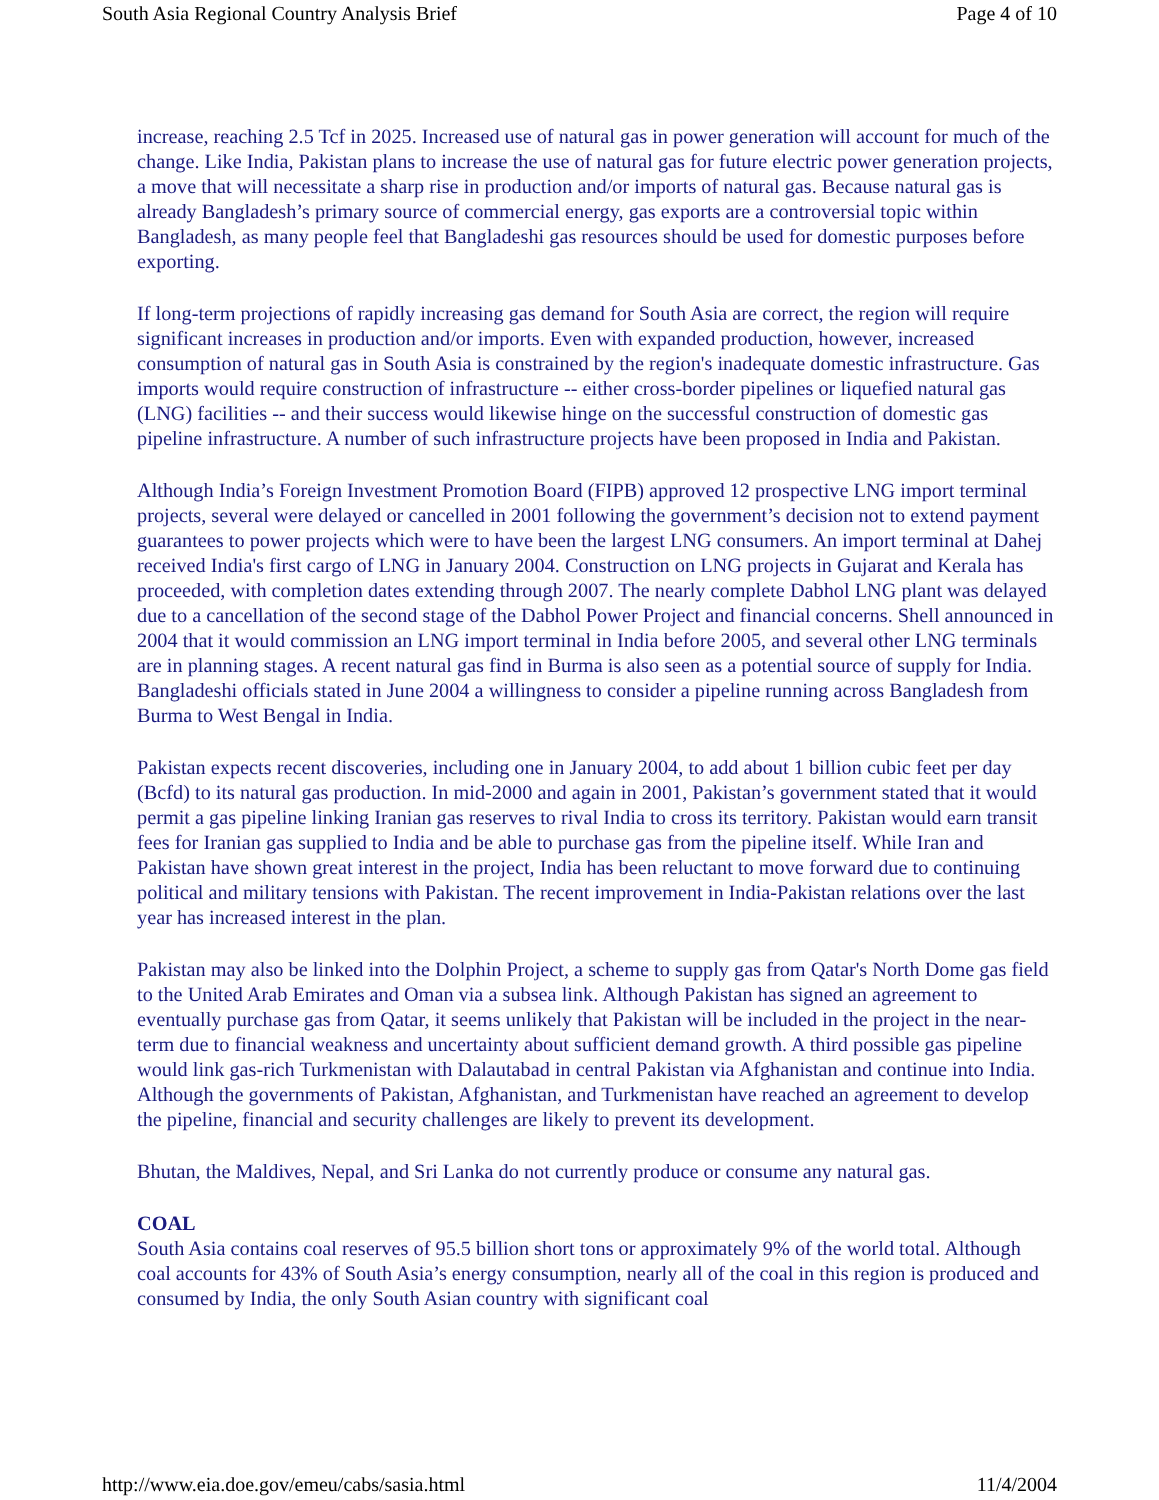South Asia Regional Country Analysis Brief Page 4 of 10
increase, reaching 2.5 Tcf in 2025. Increased use of natural gas in power generation will account for much of the change. Like India, Pakistan plans to increase the use of natural gas for future electric power generation projects, a move that will necessitate a sharp rise in production and/or imports of natural gas. Because natural gas is already Bangladesh’s primary source of commercial energy, gas exports are a controversial topic within Bangladesh, as many people feel that Bangladeshi gas resources should be used for domestic purposes before exporting.
If long-term projections of rapidly increasing gas demand for South Asia are correct, the region will require significant increases in production and/or imports. Even with expanded production, however, increased consumption of natural gas in South Asia is constrained by the region's inadequate domestic infrastructure. Gas imports would require construction of infrastructure -- either cross-border pipelines or liquefied natural gas (LNG) facilities -- and their success would likewise hinge on the successful construction of domestic gas pipeline infrastructure. A number of such infrastructure projects have been proposed in India and Pakistan.
Although India’s Foreign Investment Promotion Board (FIPB) approved 12 prospective LNG import terminal projects, several were delayed or cancelled in 2001 following the government’s decision not to extend payment guarantees to power projects which were to have been the largest LNG consumers. An import terminal at Dahej received India's first cargo of LNG in January 2004. Construction on LNG projects in Gujarat and Kerala has proceeded, with completion dates extending through 2007. The nearly complete Dabhol LNG plant was delayed due to a cancellation of the second stage of the Dabhol Power Project and financial concerns. Shell announced in 2004 that it would commission an LNG import terminal in India before 2005, and several other LNG terminals are in planning stages. A recent natural gas find in Burma is also seen as a potential source of supply for India. Bangladeshi officials stated in June 2004 a willingness to consider a pipeline running across Bangladesh from Burma to West Bengal in India.
Pakistan expects recent discoveries, including one in January 2004, to add about 1 billion cubic feet per day (Bcfd) to its natural gas production. In mid-2000 and again in 2001, Pakistan’s government stated that it would permit a gas pipeline linking Iranian gas reserves to rival India to cross its territory. Pakistan would earn transit fees for Iranian gas supplied to India and be able to purchase gas from the pipeline itself. While Iran and Pakistan have shown great interest in the project, India has been reluctant to move forward due to continuing political and military tensions with Pakistan. The recent improvement in India-Pakistan relations over the last year has increased interest in the plan.
Pakistan may also be linked into the Dolphin Project, a scheme to supply gas from Qatar's North Dome gas field to the United Arab Emirates and Oman via a subsea link. Although Pakistan has signed an agreement to eventually purchase gas from Qatar, it seems unlikely that Pakistan will be included in the project in the near-term due to financial weakness and uncertainty about sufficient demand growth. A third possible gas pipeline would link gas-rich Turkmenistan with Dalautabad in central Pakistan via Afghanistan and continue into India. Although the governments of Pakistan, Afghanistan, and Turkmenistan have reached an agreement to develop the pipeline, financial and security challenges are likely to prevent its development.
Bhutan, the Maldives, Nepal, and Sri Lanka do not currently produce or consume any natural gas.
COAL
South Asia contains coal reserves of 95.5 billion short tons or approximately 9% of the world total. Although coal accounts for 43% of South Asia’s energy consumption, nearly all of the coal in this region is produced and consumed by India, the only South Asian country with significant coal
http://www.eia.doe.gov/emeu/cabs/sasia.html 11/4/2004